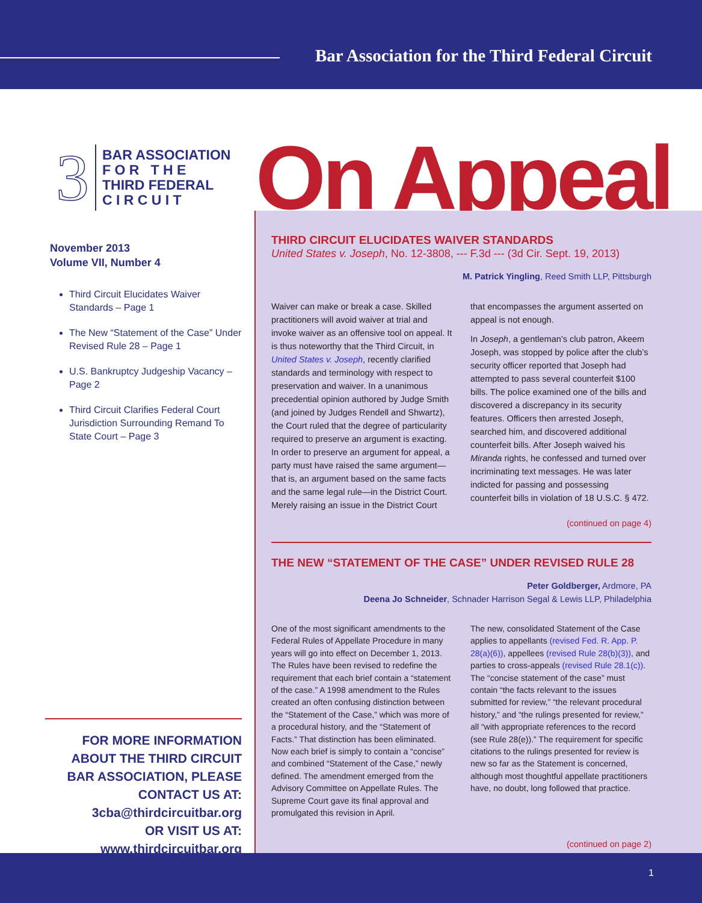Bar Association for the Third Federal Circuit
On Appeal
3
BAR ASSOCIATION
F O R T H E
THIRD FEDERAL
C I R C U I T
November 2013
Volume VII, Number 4
Third Circuit Elucidates Waiver Standards – Page 1
The New “Statement of the Case” Under Revised Rule 28 – Page 1
U.S. Bankruptcy Judgeship Vacancy – Page 2
Third Circuit Clarifies Federal Court Jurisdiction Surrounding Remand To State Court – Page 3
FOR MORE INFORMATION ABOUT THE THIRD CIRCUIT BAR ASSOCIATION, PLEASE CONTACT US AT:
3cba@thirdcircuitbar.org
OR VISIT US AT:
www.thirdcircuitbar.org
THIRD CIRCUIT ELUCIDATES WAIVER STANDARDS
United States v. Joseph, No. 12-3808, --- F.3d --- (3d Cir. Sept. 19, 2013)
M. Patrick Yingling, Reed Smith LLP, Pittsburgh
Waiver can make or break a case. Skilled practitioners will avoid waiver at trial and invoke waiver as an offensive tool on appeal. It is thus noteworthy that the Third Circuit, in United States v. Joseph, recently clarified standards and terminology with respect to preservation and waiver. In a unanimous precedential opinion authored by Judge Smith (and joined by Judges Rendell and Shwartz), the Court ruled that the degree of particularity required to preserve an argument is exacting. In order to preserve an argument for appeal, a party must have raised the same argument—that is, an argument based on the same facts and the same legal rule—in the District Court. Merely raising an issue in the District Court that encompasses the argument asserted on appeal is not enough.
In Joseph, a gentleman’s club patron, Akeem Joseph, was stopped by police after the club’s security officer reported that Joseph had attempted to pass several counterfeit $100 bills. The police examined one of the bills and discovered a discrepancy in its security features. Officers then arrested Joseph, searched him, and discovered additional counterfeit bills. After Joseph waived his Miranda rights, he confessed and turned over incriminating text messages. He was later indicted for passing and possessing counterfeit bills in violation of 18 U.S.C. § 472.
(continued on page 4)
THE NEW “STATEMENT OF THE CASE” UNDER REVISED RULE 28
Peter Goldberger, Ardmore, PA
Deena Jo Schneider, Schnader Harrison Segal & Lewis LLP, Philadelphia
One of the most significant amendments to the Federal Rules of Appellate Procedure in many years will go into effect on December 1, 2013. The Rules have been revised to redefine the requirement that each brief contain a “statement of the case.” A 1998 amendment to the Rules created an often confusing distinction between the “Statement of the Case,” which was more of a procedural history, and the “Statement of Facts.” That distinction has been eliminated. Now each brief is simply to contain a “concise” and combined “Statement of the Case,” newly defined. The amendment emerged from the Advisory Committee on Appellate Rules. The Supreme Court gave its final approval and promulgated this revision in April.
The new, consolidated Statement of the Case applies to appellants (revised Fed. R. App. P. 28(a)(6)), appellees (revised Rule 28(b)(3)), and parties to cross-appeals (revised Rule 28.1(c)). The “concise statement of the case” must contain “the facts relevant to the issues submitted for review,” “the relevant procedural history,” and “the rulings presented for review,” all “with appropriate references to the record (see Rule 28(e)).” The requirement for specific citations to the rulings presented for review is new so far as the Statement is concerned, although most thoughtful appellate practitioners have, no doubt, long followed that practice.
(continued on page 2)
1